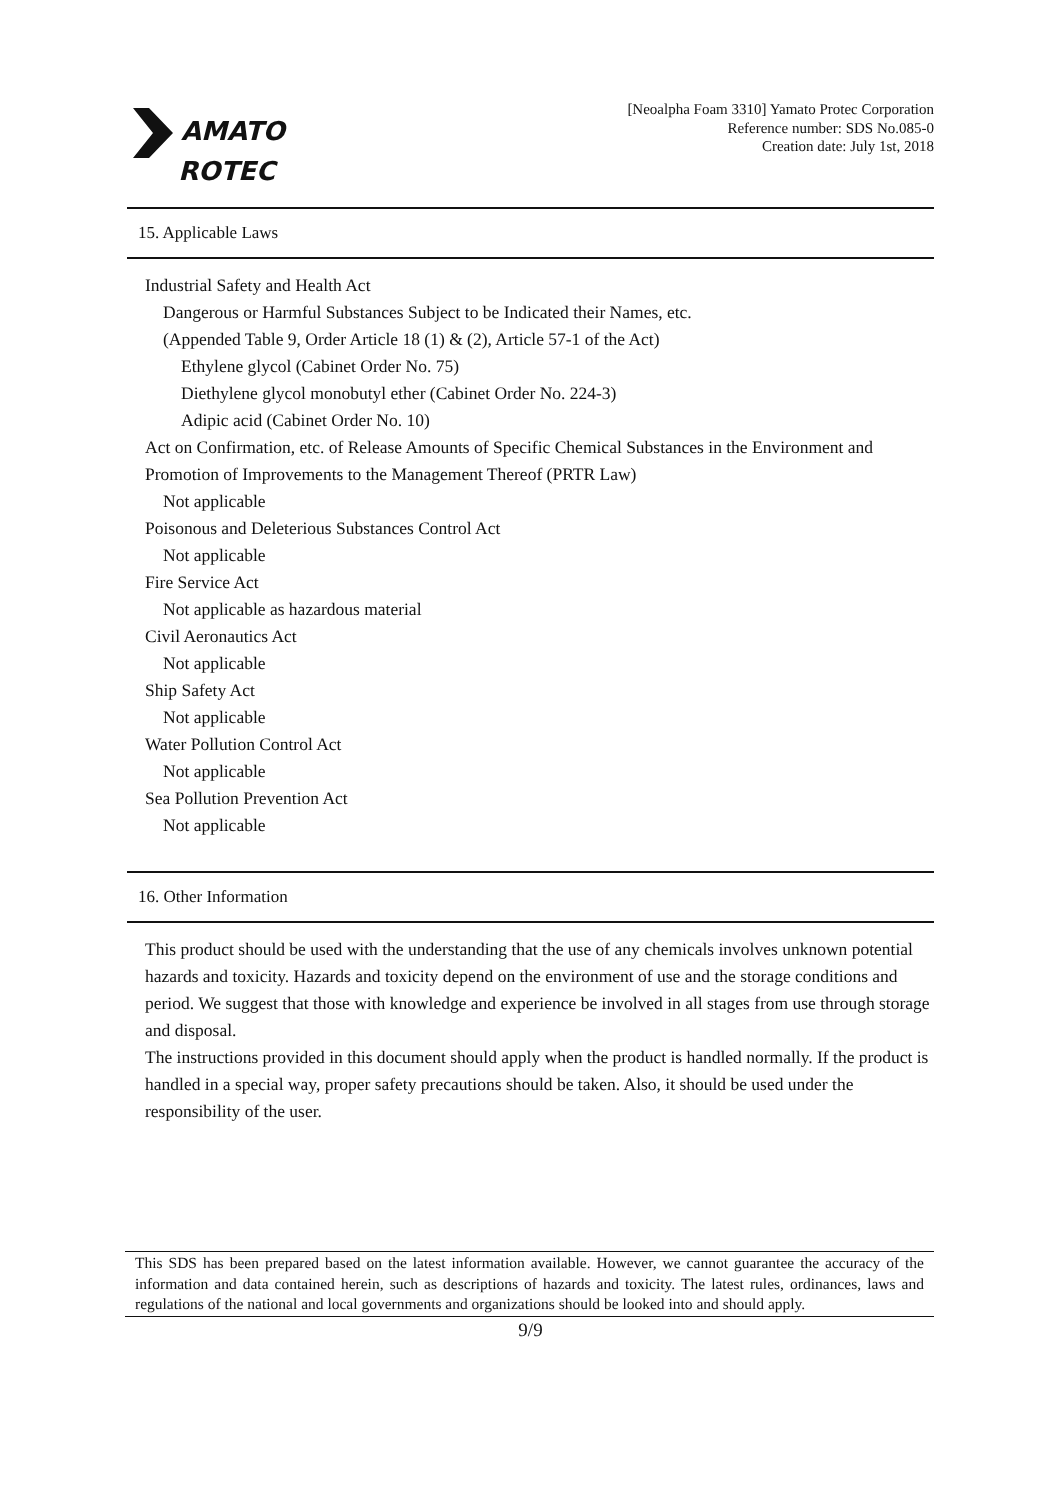AMATO
ROTEC
[Neoalpha Foam 3310] Yamato Protec Corporation
Reference number: SDS No.085-0
Creation date: July 1st, 2018
15. Applicable Laws
Industrial Safety and Health Act
Dangerous or Harmful Substances Subject to be Indicated their Names, etc.
(Appended Table 9, Order Article 18 (1) & (2), Article 57-1 of the Act)
Ethylene glycol (Cabinet Order No. 75)
Diethylene glycol monobutyl ether (Cabinet Order No. 224-3)
Adipic acid (Cabinet Order No. 10)
Act on Confirmation, etc. of Release Amounts of Specific Chemical Substances in the Environment and Promotion of Improvements to the Management Thereof (PRTR Law)
Not applicable
Poisonous and Deleterious Substances Control Act
Not applicable
Fire Service Act
Not applicable as hazardous material
Civil Aeronautics Act
Not applicable
Ship Safety Act
Not applicable
Water Pollution Control Act
Not applicable
Sea Pollution Prevention Act
Not applicable
16. Other Information
This product should be used with the understanding that the use of any chemicals involves unknown potential hazards and toxicity. Hazards and toxicity depend on the environment of use and the storage conditions and period. We suggest that those with knowledge and experience be involved in all stages from use through storage and disposal.
The instructions provided in this document should apply when the product is handled normally. If the product is handled in a special way, proper safety precautions should be taken. Also, it should be used under the responsibility of the user.
This SDS has been prepared based on the latest information available. However, we cannot guarantee the accuracy of the information and data contained herein, such as descriptions of hazards and toxicity. The latest rules, ordinances, laws and regulations of the national and local governments and organizations should be looked into and should apply.
9/9